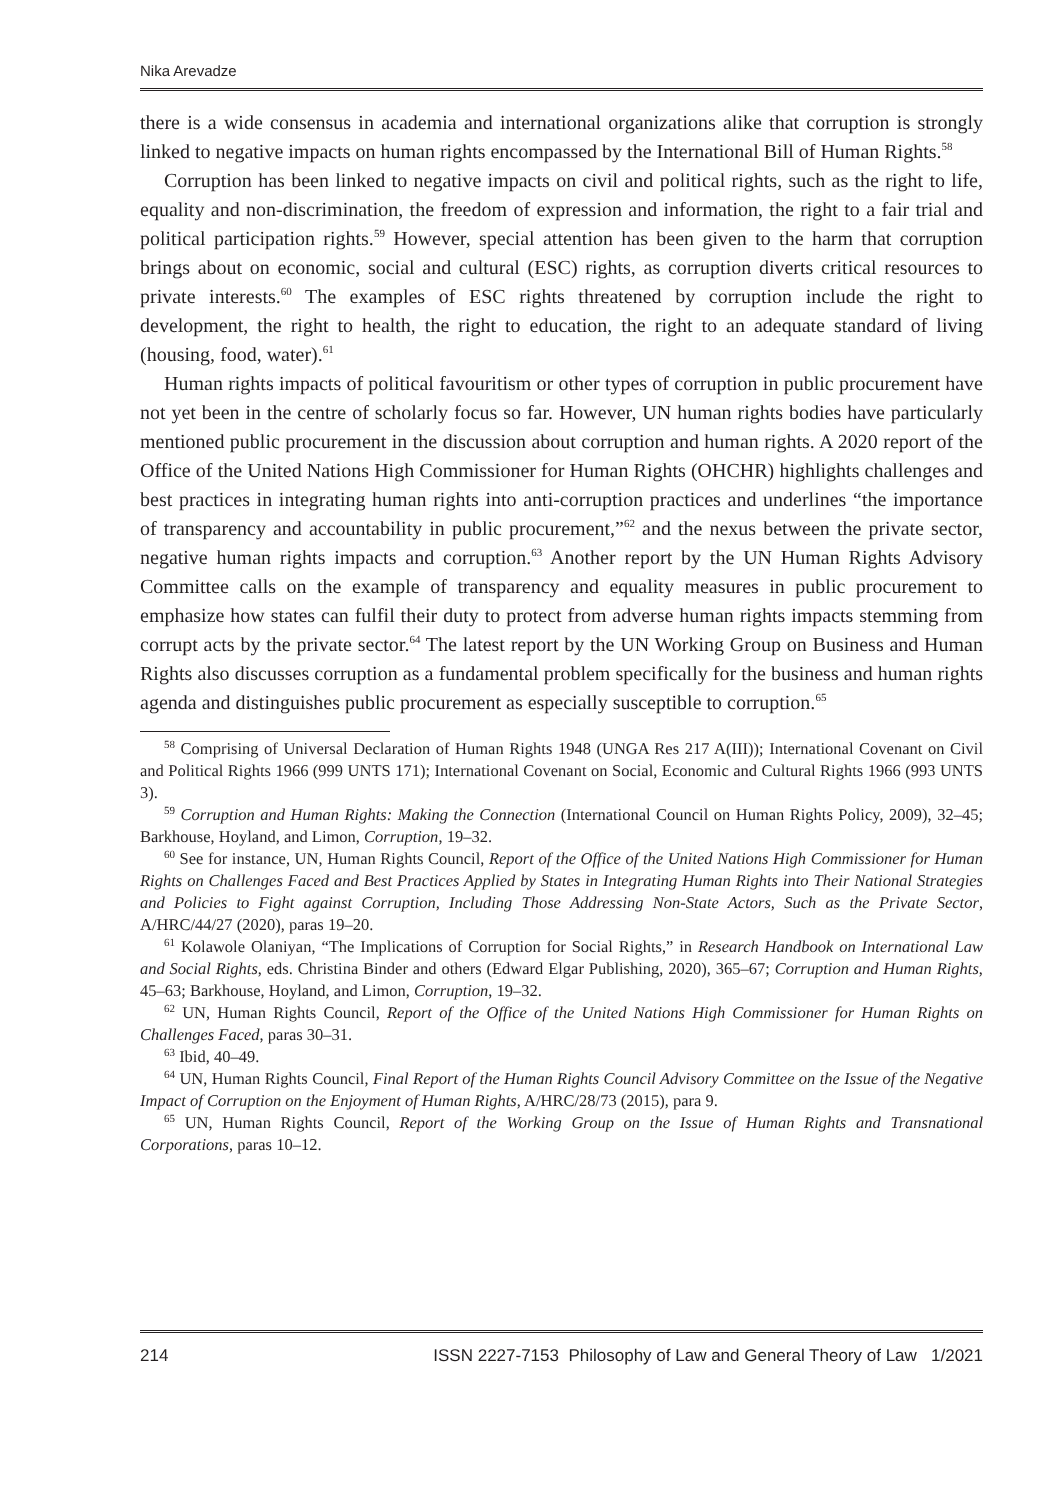Nika Arevadze
there is a wide consensus in academia and international organizations alike that corruption is strongly linked to negative impacts on human rights encompassed by the International Bill of Human Rights.<sup>58</sup>
Corruption has been linked to negative impacts on civil and political rights, such as the right to life, equality and non-discrimination, the freedom of expression and information, the right to a fair trial and political participation rights.<sup>59</sup> However, special attention has been given to the harm that corruption brings about on economic, social and cultural (ESC) rights, as corruption diverts critical resources to private interests.<sup>60</sup> The examples of ESC rights threatened by corruption include the right to development, the right to health, the right to education, the right to an adequate standard of living (housing, food, water).<sup>61</sup>
Human rights impacts of political favouritism or other types of corruption in public procurement have not yet been in the centre of scholarly focus so far. However, UN human rights bodies have particularly mentioned public procurement in the discussion about corruption and human rights. A 2020 report of the Office of the United Nations High Commissioner for Human Rights (OHCHR) highlights challenges and best practices in integrating human rights into anti-corruption practices and underlines “the importance of transparency and accountability in public procurement,”<sup>62</sup> and the nexus between the private sector, negative human rights impacts and corruption.<sup>63</sup> Another report by the UN Human Rights Advisory Committee calls on the example of transparency and equality measures in public procurement to emphasize how states can fulfil their duty to protect from adverse human rights impacts stemming from corrupt acts by the private sector.<sup>64</sup> The latest report by the UN Working Group on Business and Human Rights also discusses corruption as a fundamental problem specifically for the business and human rights agenda and distinguishes public procurement as especially susceptible to corruption.<sup>65</sup>
<sup>58</sup> Comprising of Universal Declaration of Human Rights 1948 (UNGA Res 217 A(III)); International Covenant on Civil and Political Rights 1966 (999 UNTS 171); International Covenant on Social, Economic and Cultural Rights 1966 (993 UNTS 3).
<sup>59</sup> Corruption and Human Rights: Making the Connection (International Council on Human Rights Policy, 2009), 32–45; Barkhouse, Hoyland, and Limon, Corruption, 19–32.
<sup>60</sup> See for instance, UN, Human Rights Council, Report of the Office of the United Nations High Commissioner for Human Rights on Challenges Faced and Best Practices Applied by States in Integrating Human Rights into Their National Strategies and Policies to Fight against Corruption, Including Those Addressing Non-State Actors, Such as the Private Sector, A/HRC/44/27 (2020), paras 19–20.
<sup>61</sup> Kolawole Olaniyan, “The Implications of Corruption for Social Rights,” in Research Handbook on International Law and Social Rights, eds. Christina Binder and others (Edward Elgar Publishing, 2020), 365–67; Corruption and Human Rights, 45–63; Barkhouse, Hoyland, and Limon, Corruption, 19–32.
<sup>62</sup> UN, Human Rights Council, Report of the Office of the United Nations High Commissioner for Human Rights on Challenges Faced, paras 30–31.
<sup>63</sup> Ibid, 40–49.
<sup>64</sup> UN, Human Rights Council, Final Report of the Human Rights Council Advisory Committee on the Issue of the Negative Impact of Corruption on the Enjoyment of Human Rights, A/HRC/28/73 (2015), para 9.
<sup>65</sup> UN, Human Rights Council, Report of the Working Group on the Issue of Human Rights and Transnational Corporations, paras 10–12.
214 ISSN 2227-7153 Philosophy of Law and General Theory of Law 1/2021